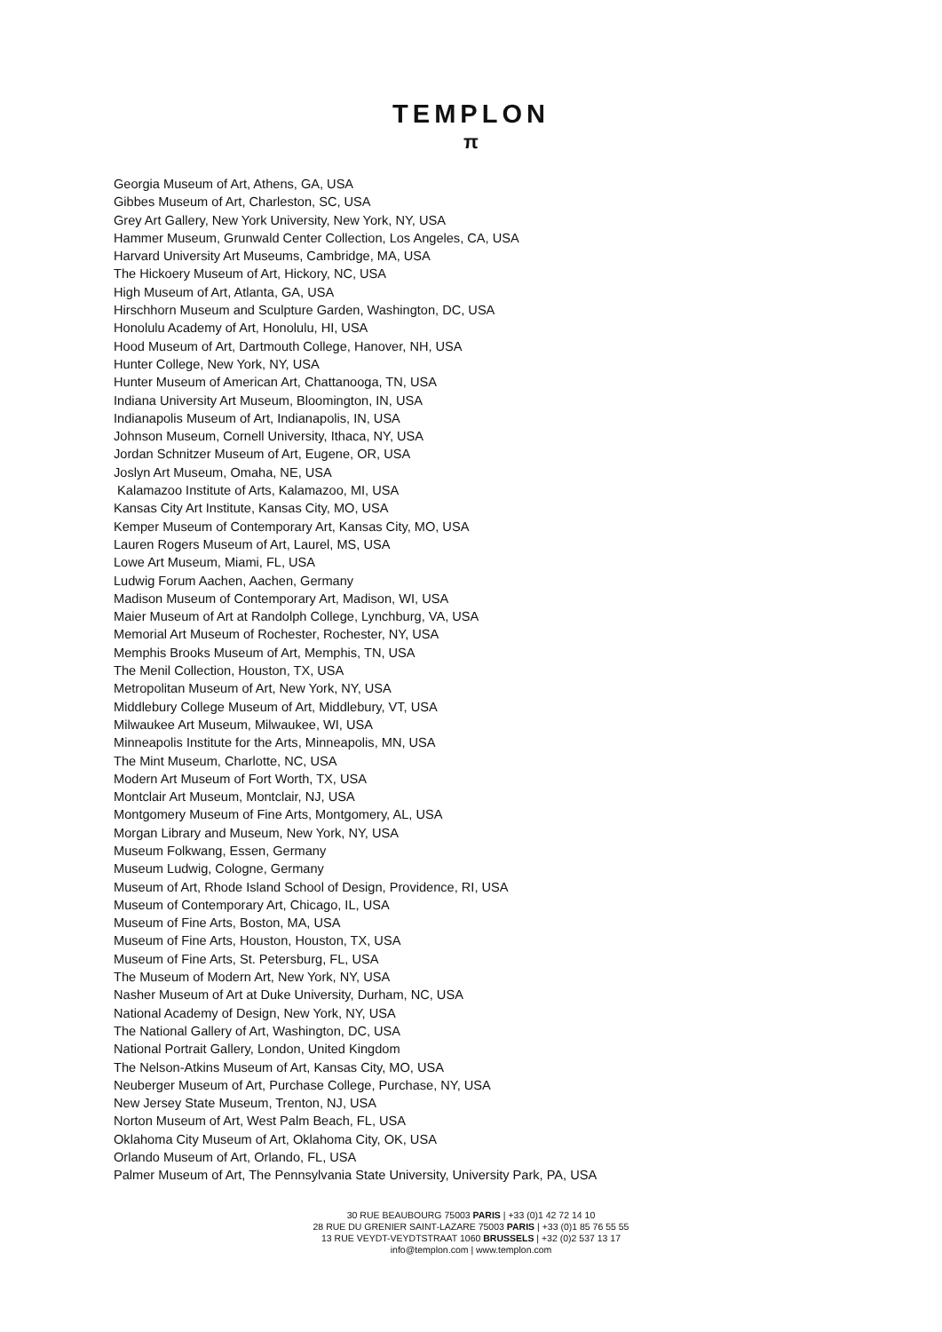TEMPLON
π
Georgia Museum of Art, Athens, GA, USA
Gibbes Museum of Art, Charleston, SC, USA
Grey Art Gallery, New York University, New York, NY, USA
Hammer Museum, Grunwald Center Collection, Los Angeles, CA, USA
Harvard University Art Museums, Cambridge, MA, USA
The Hickoery Museum of Art, Hickory, NC, USA
High Museum of Art, Atlanta, GA, USA
Hirschhorn Museum and Sculpture Garden, Washington, DC, USA
Honolulu Academy of Art, Honolulu, HI, USA
Hood Museum of Art, Dartmouth College, Hanover, NH, USA
Hunter College, New York, NY, USA
Hunter Museum of American Art, Chattanooga, TN, USA
Indiana University Art Museum, Bloomington, IN, USA
Indianapolis Museum of Art, Indianapolis, IN, USA
Johnson Museum, Cornell University, Ithaca, NY, USA
Jordan Schnitzer Museum of Art, Eugene, OR, USA
Joslyn Art Museum, Omaha, NE, USA
Kalamazoo Institute of Arts, Kalamazoo, MI, USA
Kansas City Art Institute, Kansas City, MO, USA
Kemper Museum of Contemporary Art, Kansas City, MO, USA
Lauren Rogers Museum of Art, Laurel, MS, USA
Lowe Art Museum, Miami, FL, USA
Ludwig Forum Aachen, Aachen, Germany
Madison Museum of Contemporary Art, Madison, WI, USA
Maier Museum of Art at Randolph College, Lynchburg, VA, USA
Memorial Art Museum of Rochester, Rochester, NY, USA
Memphis Brooks Museum of Art, Memphis, TN, USA
The Menil Collection, Houston, TX, USA
Metropolitan Museum of Art, New York, NY, USA
Middlebury College Museum of Art, Middlebury, VT, USA
Milwaukee Art Museum, Milwaukee, WI, USA
Minneapolis Institute for the Arts, Minneapolis, MN, USA
The Mint Museum, Charlotte, NC, USA
Modern Art Museum of Fort Worth, TX, USA
Montclair Art Museum, Montclair, NJ, USA
Montgomery Museum of Fine Arts, Montgomery, AL, USA
Morgan Library and Museum, New York, NY, USA
Museum Folkwang, Essen, Germany
Museum Ludwig, Cologne, Germany
Museum of Art, Rhode Island School of Design, Providence, RI, USA
Museum of Contemporary Art, Chicago, IL, USA
Museum of Fine Arts, Boston, MA, USA
Museum of Fine Arts, Houston, Houston, TX, USA
Museum of Fine Arts, St. Petersburg, FL, USA
The Museum of Modern Art, New York, NY, USA
Nasher Museum of Art at Duke University, Durham, NC, USA
National Academy of Design, New York, NY, USA
The National Gallery of Art, Washington, DC, USA
National Portrait Gallery, London, United Kingdom
The Nelson-Atkins Museum of Art, Kansas City, MO, USA
Neuberger Museum of Art, Purchase College, Purchase, NY, USA
New Jersey State Museum, Trenton, NJ, USA
Norton Museum of Art, West Palm Beach, FL, USA
Oklahoma City Museum of Art, Oklahoma City, OK, USA
Orlando Museum of Art, Orlando, FL, USA
Palmer Museum of Art, The Pennsylvania State University, University Park, PA, USA
30 RUE BEAUBOURG 75003 PARIS | +33 (0)1 42 72 14 10
28 RUE DU GRENIER SAINT-LAZARE 75003 PARIS | +33 (0)1 85 76 55 55
13 RUE VEYDT-VEYDTSTRAAT 1060 BRUSSELS | +32 (0)2 537 13 17
info@templon.com | www.templon.com